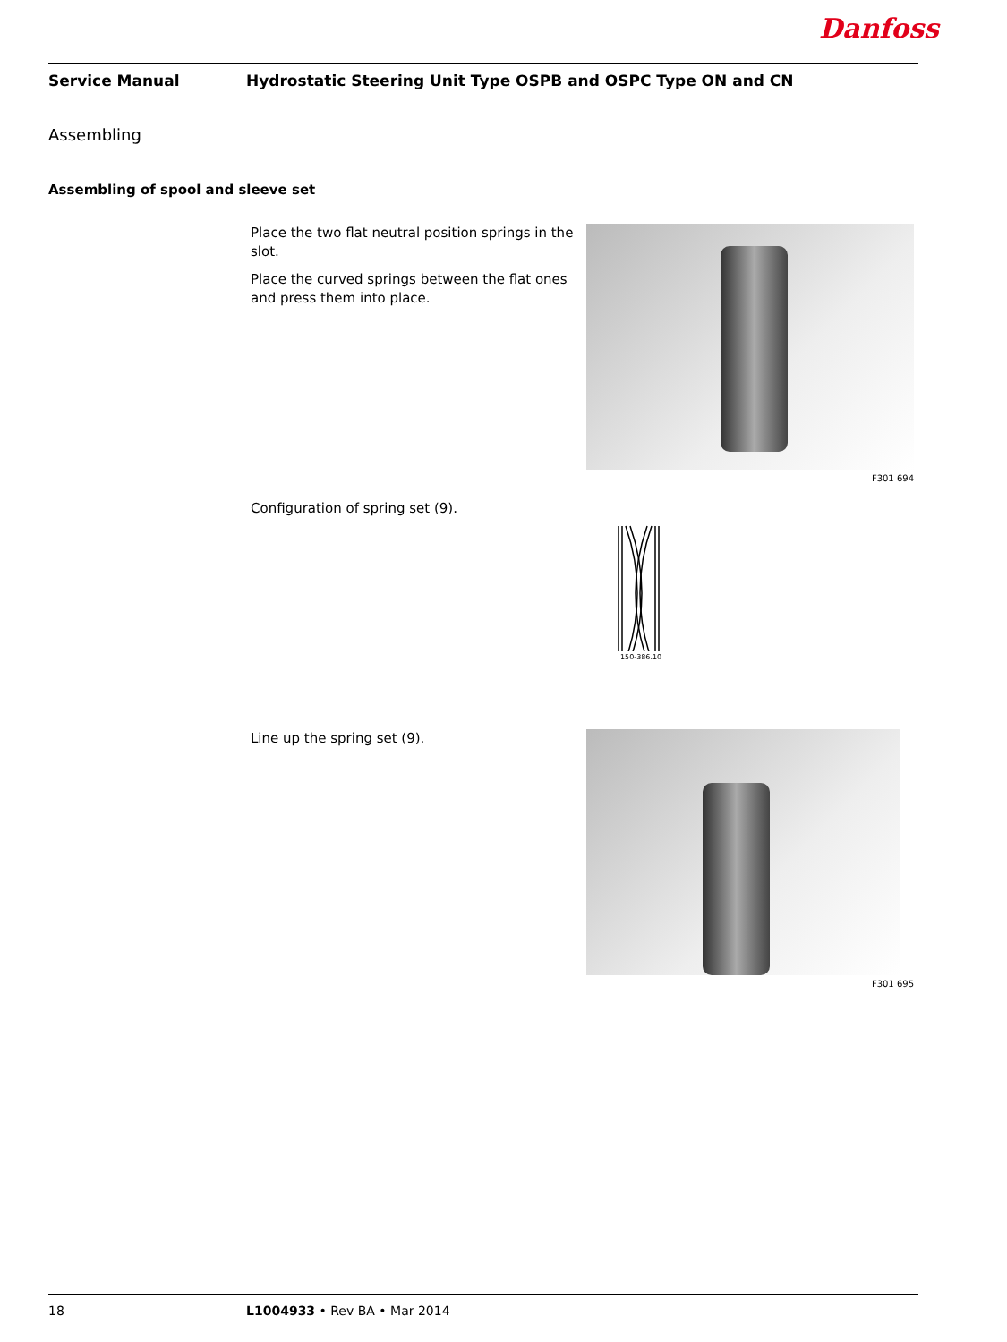Danfoss
Service Manual
Hydrostatic Steering Unit Type OSPB and OSPC Type ON and CN
Assembling
Assembling of spool and sleeve set
Place the two flat neutral position springs in the slot.
Place the curved springs between the flat ones and press them into place.
F301 694
Configuration of spring set (9).
150-386.10
Line up the spring set (9).
F301 695
18 L1004933 • Rev BA • Mar 2014